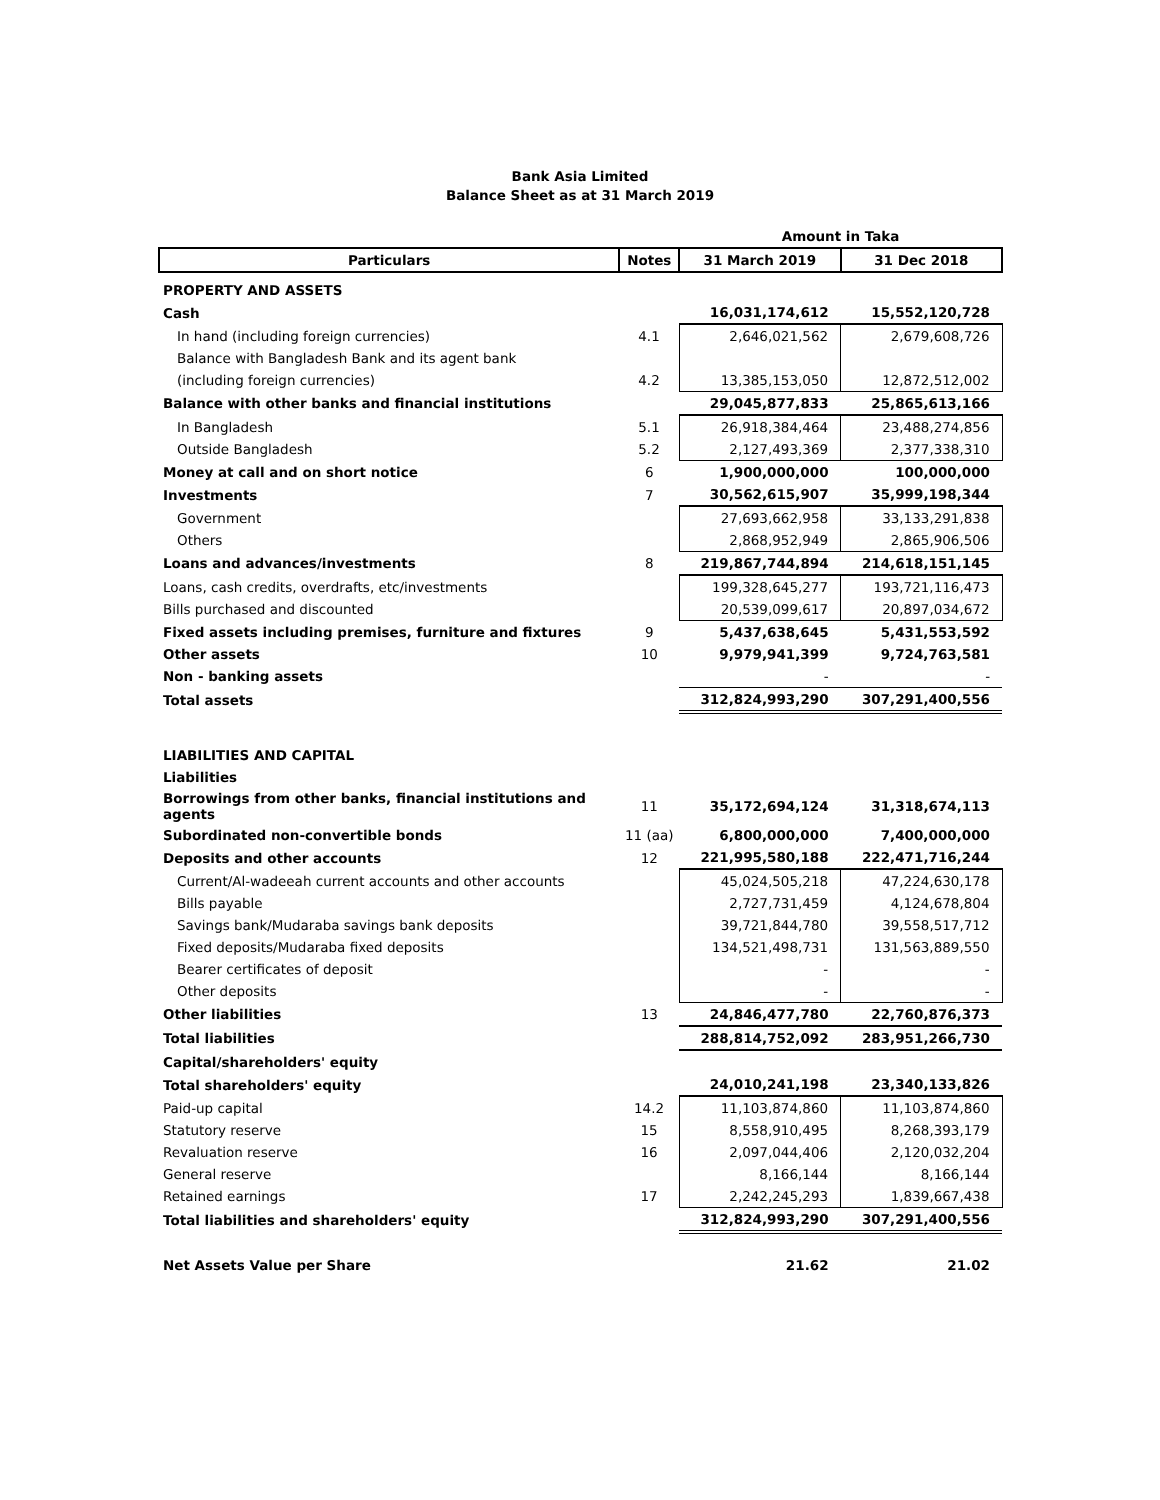Bank Asia Limited
Balance Sheet as at 31 March 2019
| | | Amount in Taka | |
| Particulars | Notes | 31 March 2019 | 31 Dec 2018 |
| PROPERTY AND ASSETS | | | |
| Cash | | 16,031,174,612 | 15,552,120,728 |
| In hand (including foreign currencies) | 4.1 | 2,646,021,562 | 2,679,608,726 |
| Balance with Bangladesh Bank and its agent bank | | | |
| (including foreign currencies) | 4.2 | 13,385,153,050 | 12,872,512,002 |
| Balance with other banks and financial institutions | | 29,045,877,833 | 25,865,613,166 |
| In Bangladesh | 5.1 | 26,918,384,464 | 23,488,274,856 |
| Outside Bangladesh | 5.2 | 2,127,493,369 | 2,377,338,310 |
| Money at call and on short notice | 6 | 1,900,000,000 | 100,000,000 |
| Investments | 7 | 30,562,615,907 | 35,999,198,344 |
| Government | | 27,693,662,958 | 33,133,291,838 |
| Others | | 2,868,952,949 | 2,865,906,506 |
| Loans and advances/investments | 8 | 219,867,744,894 | 214,618,151,145 |
| Loans, cash credits, overdrafts, etc/investments | | 199,328,645,277 | 193,721,116,473 |
| Bills purchased and discounted | | 20,539,099,617 | 20,897,034,672 |
| Fixed assets including premises, furniture and fixtures | 9 | 5,437,638,645 | 5,431,553,592 |
| Other assets | 10 | 9,979,941,399 | 9,724,763,581 |
| Non - banking assets | | - | - |
| Total assets | | 312,824,993,290 | 307,291,400,556 |
| LIABILITIES AND CAPITAL | | | |
| Liabilities | | | |
| Borrowings from other banks, financial institutions and agents | 11 | 35,172,694,124 | 31,318,674,113 |
| Subordinated non-convertible bonds | 11 (aa) | 6,800,000,000 | 7,400,000,000 |
| Deposits and other accounts | 12 | 221,995,580,188 | 222,471,716,244 |
| Current/Al-wadeeah current accounts and other accounts | | 45,024,505,218 | 47,224,630,178 |
| Bills payable | | 2,727,731,459 | 4,124,678,804 |
| Savings bank/Mudaraba savings bank deposits | | 39,721,844,780 | 39,558,517,712 |
| Fixed deposits/Mudaraba fixed deposits | | 134,521,498,731 | 131,563,889,550 |
| Bearer certificates of deposit | | - | - |
| Other deposits | | - | - |
| Other liabilities | 13 | 24,846,477,780 | 22,760,876,373 |
| Total liabilities | | 288,814,752,092 | 283,951,266,730 |
| Capital/shareholders' equity | | | |
| Total shareholders' equity | | 24,010,241,198 | 23,340,133,826 |
| Paid-up capital | 14.2 | 11,103,874,860 | 11,103,874,860 |
| Statutory reserve | 15 | 8,558,910,495 | 8,268,393,179 |
| Revaluation reserve | 16 | 2,097,044,406 | 2,120,032,204 |
| General reserve | | 8,166,144 | 8,166,144 |
| Retained earnings | 17 | 2,242,245,293 | 1,839,667,438 |
| Total liabilities and shareholders' equity | | 312,824,993,290 | 307,291,400,556 |
| Net Assets Value per Share | | 21.62 | 21.02 |